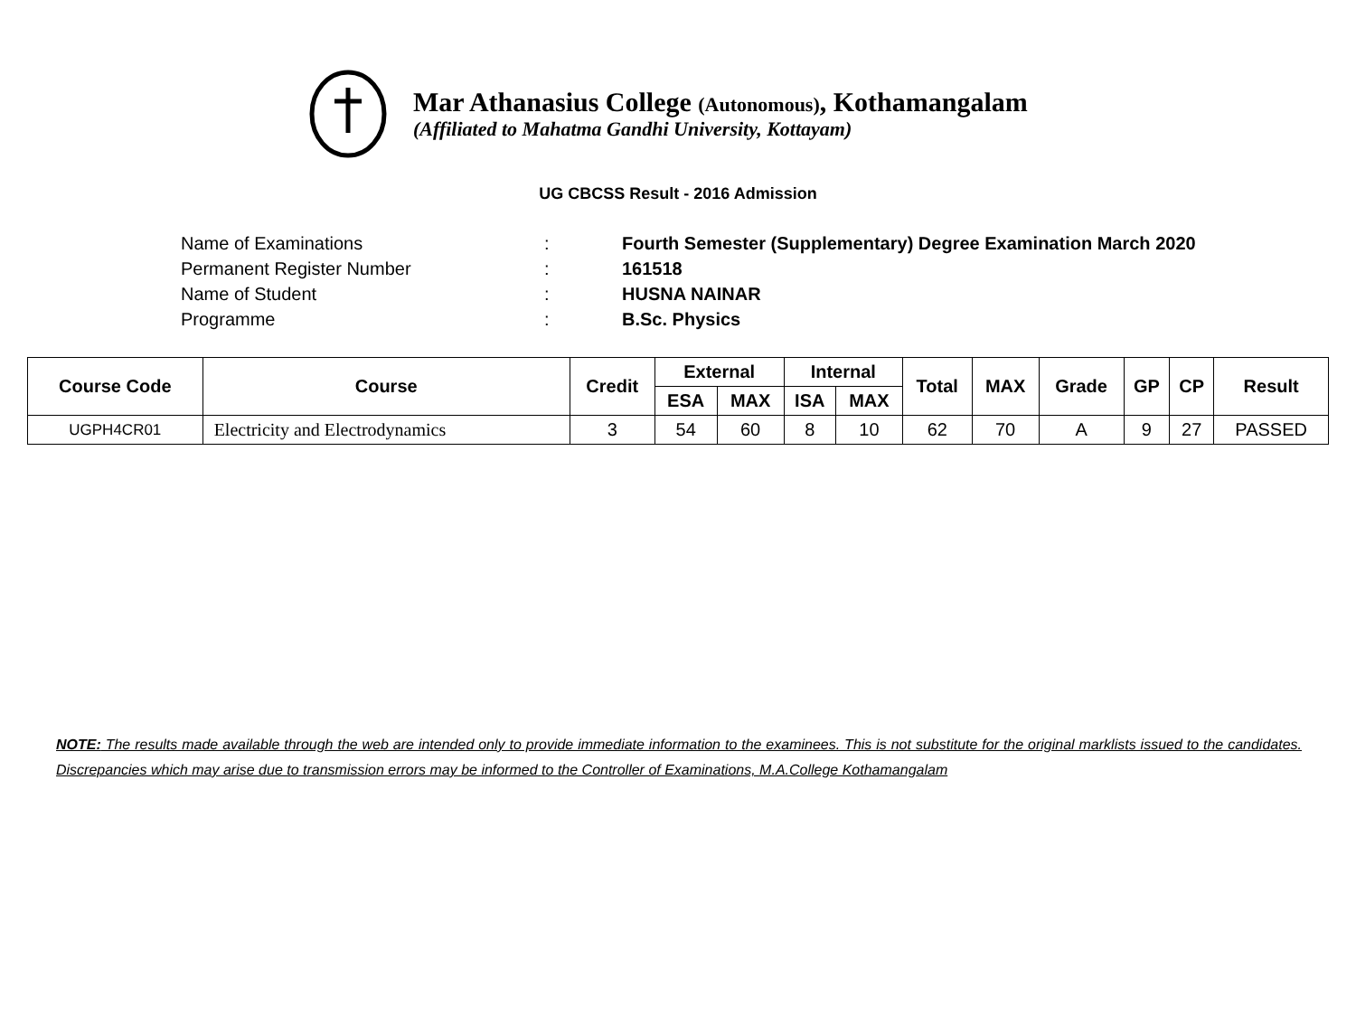Mar Athanasius College (Autonomous), Kothamangalam
(Affiliated to Mahatma Gandhi University, Kottayam)
UG CBCSS Result - 2016 Admission
| Name of Examinations | : | Fourth Semester (Supplementary) Degree Examination March 2020 |
| Permanent Register Number | : | 161518 |
| Name of Student | : | HUSNA NAINAR |
| Programme | : | B.Sc. Physics |
| Course Code | Course | Credit | External | | Internal | | Total | MAX | Grade | GP | CP | Result |
| --- | --- | --- | --- | --- | --- | --- | --- | --- | --- | --- | --- | --- |
| | | | ESA | MAX | ISA | MAX | | | | | | |
| UGPH4CR01 | Electricity and Electrodynamics | 3 | 54 | 60 | 8 | 10 | 62 | 70 | A | 9 | 27 | PASSED |
NOTE: The results made available through the web are intended only to provide immediate information to the examinees. This is not substitute for the original marklists issued to the candidates. Discrepancies which may arise due to transmission errors may be informed to the Controller of Examinations, M.A.College Kothamangalam